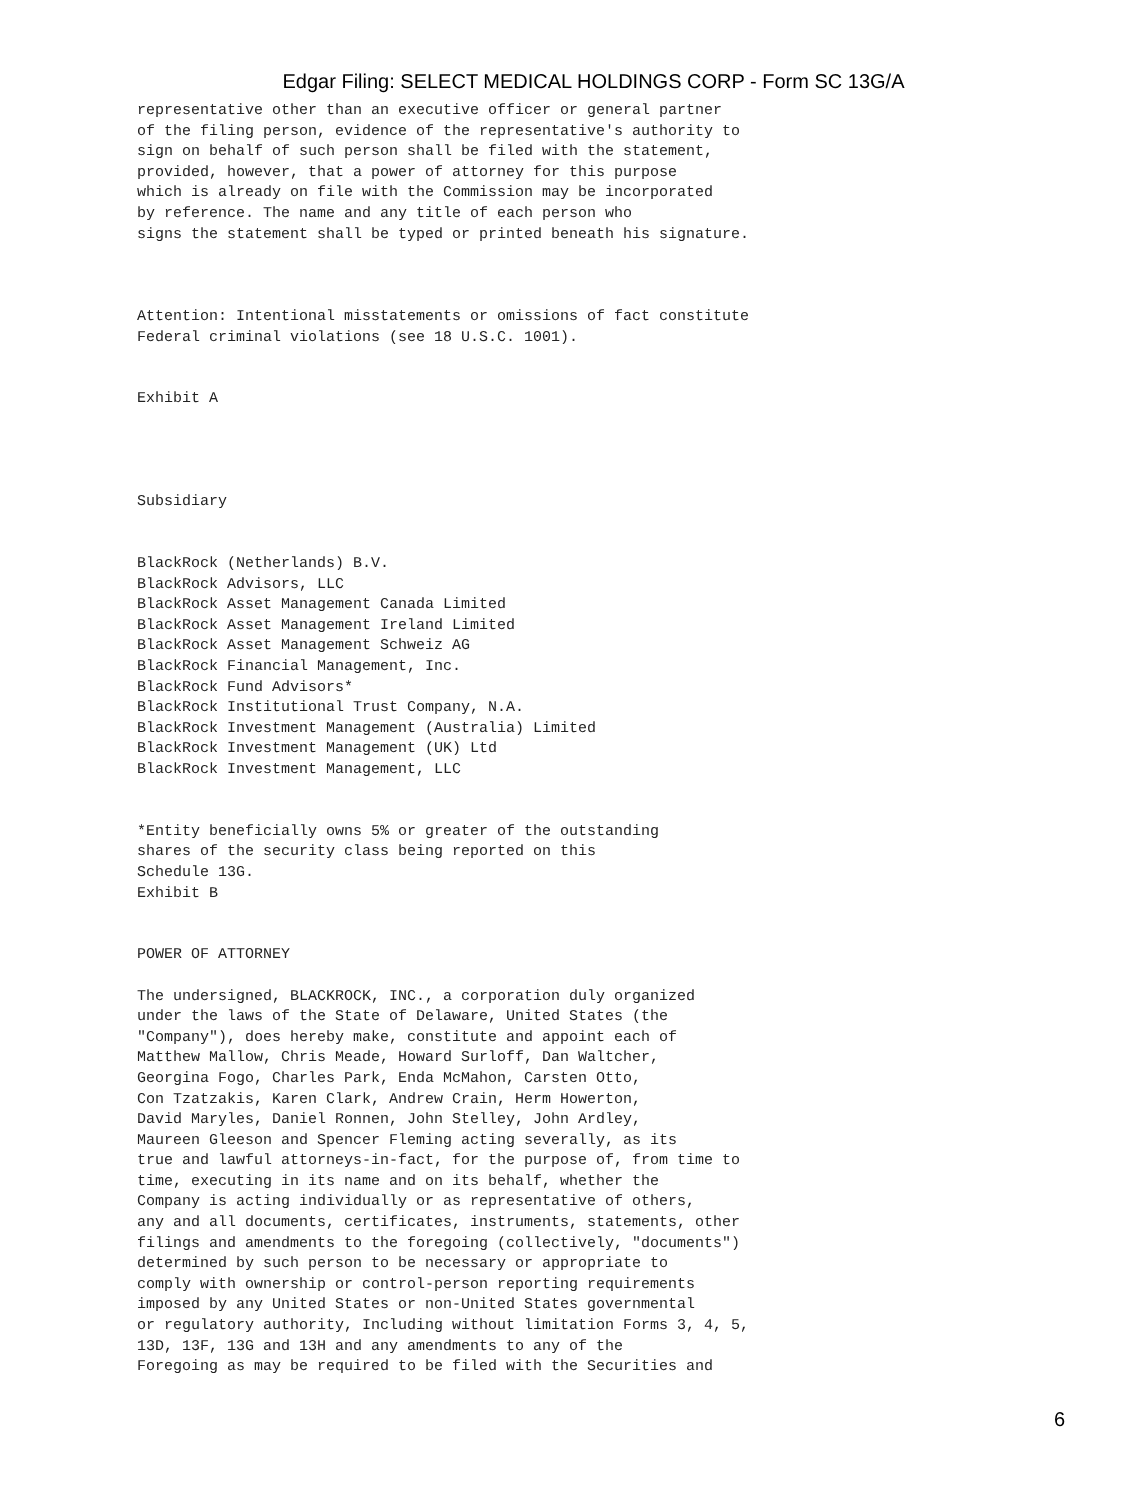Edgar Filing: SELECT MEDICAL HOLDINGS CORP - Form SC 13G/A
representative other than an executive officer or general partner
of the filing person, evidence of the representative's authority to
sign on behalf of such person shall be filed with the statement,
provided, however, that a power of attorney for this purpose
which is already on file with the Commission may be incorporated
by reference. The name and any title of each person who
signs the statement shall be typed or printed beneath his signature.



Attention: Intentional misstatements or omissions of fact constitute
Federal criminal violations (see 18 U.S.C. 1001).


Exhibit A




Subsidiary


BlackRock (Netherlands) B.V.
BlackRock Advisors, LLC
BlackRock Asset Management Canada Limited
BlackRock Asset Management Ireland Limited
BlackRock Asset Management Schweiz AG
BlackRock Financial Management, Inc.
BlackRock Fund Advisors*
BlackRock Institutional Trust Company, N.A.
BlackRock Investment Management (Australia) Limited
BlackRock Investment Management (UK) Ltd
BlackRock Investment Management, LLC


*Entity beneficially owns 5% or greater of the outstanding
shares of the security class being reported on this
Schedule 13G.
Exhibit B


POWER OF ATTORNEY

The undersigned, BLACKROCK, INC., a corporation duly organized
under the laws of the State of Delaware, United States (the
"Company"), does hereby make, constitute and appoint each of
Matthew Mallow, Chris Meade, Howard Surloff, Dan Waltcher,
Georgina Fogo, Charles Park, Enda McMahon, Carsten Otto,
Con Tzatzakis, Karen Clark, Andrew Crain, Herm Howerton,
David Maryles, Daniel Ronnen, John Stelley, John Ardley,
Maureen Gleeson and Spencer Fleming acting severally, as its
true and lawful attorneys-in-fact, for the purpose of, from time to
time, executing in its name and on its behalf, whether the
Company is acting individually or as representative of others,
any and all documents, certificates, instruments, statements, other
filings and amendments to the foregoing (collectively, "documents")
determined by such person to be necessary or appropriate to
comply with ownership or control-person reporting requirements
imposed by any United States or non-United States governmental
or regulatory authority, Including without limitation Forms 3, 4, 5,
13D, 13F, 13G and 13H and any amendments to any of the
Foregoing as may be required to be filed with the Securities and
6